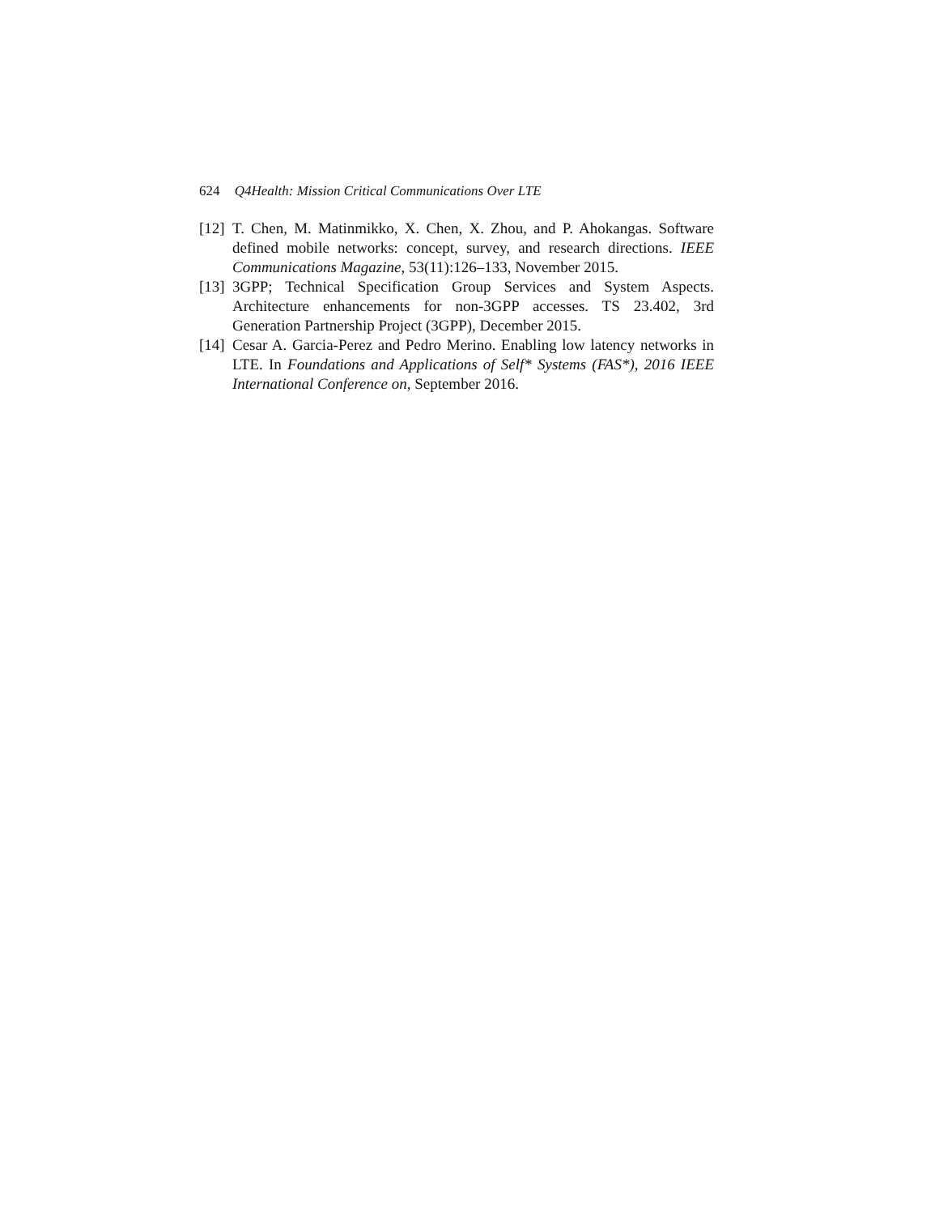624 Q4Health: Mission Critical Communications Over LTE
[12] T. Chen, M. Matinmikko, X. Chen, X. Zhou, and P. Ahokangas. Software defined mobile networks: concept, survey, and research directions. IEEE Communications Magazine, 53(11):126–133, November 2015.
[13] 3GPP; Technical Specification Group Services and System Aspects. Architecture enhancements for non-3GPP accesses. TS 23.402, 3rd Generation Partnership Project (3GPP), December 2015.
[14] Cesar A. Garcia-Perez and Pedro Merino. Enabling low latency networks in LTE. In Foundations and Applications of Self* Systems (FAS*), 2016 IEEE International Conference on, September 2016.